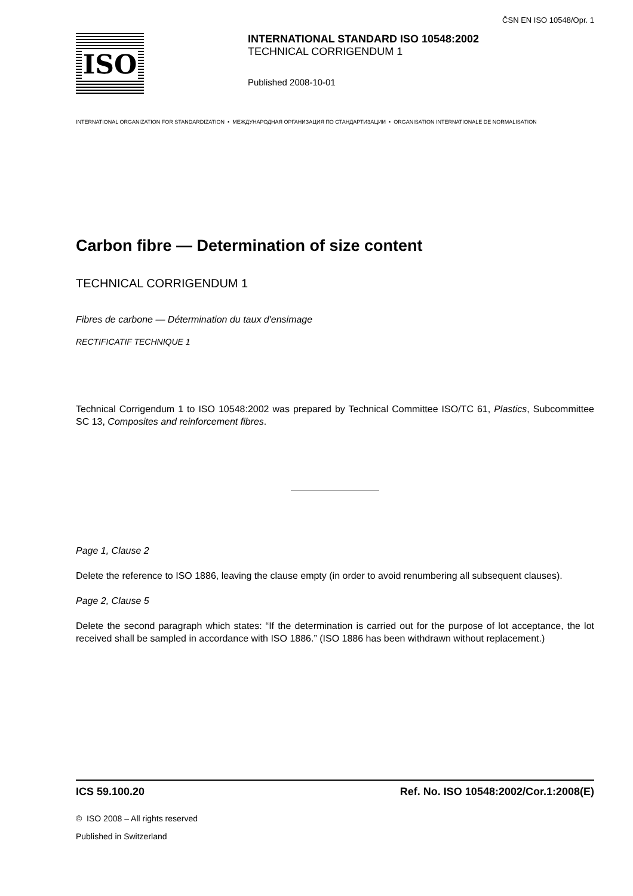ČSN EN ISO 10548/Opr. 1
ISO
INTERNATIONAL STANDARD ISO 10548:2002
TECHNICAL CORRIGENDUM 1
Published 2008-10-01
INTERNATIONAL ORGANIZATION FOR STANDARDIZATION • МЕЖДУНАРОДНАЯ ОРГАНИЗАЦИЯ ПО СТАНДАРТИЗАЦИИ • ORGANISATION INTERNATIONALE DE NORMALISATION
Carbon fibre — Determination of size content
TECHNICAL CORRIGENDUM 1
Fibres de carbone — Détermination du taux d'ensimage
RECTIFICATIF TECHNIQUE 1
Technical Corrigendum 1 to ISO 10548:2002 was prepared by Technical Committee ISO/TC 61, Plastics, Subcommittee SC 13, Composites and reinforcement fibres.
Page 1, Clause 2
Delete the reference to ISO 1886, leaving the clause empty (in order to avoid renumbering all subsequent clauses).
Page 2, Clause 5
Delete the second paragraph which states: “If the determination is carried out for the purpose of lot acceptance, the lot received shall be sampled in accordance with ISO 1886.” (ISO 1886 has been withdrawn without replacement.)
ICS 59.100.20 Ref. No. ISO 10548:2002/Cor.1:2008(E)
© ISO 2008 – All rights reserved
Published in Switzerland